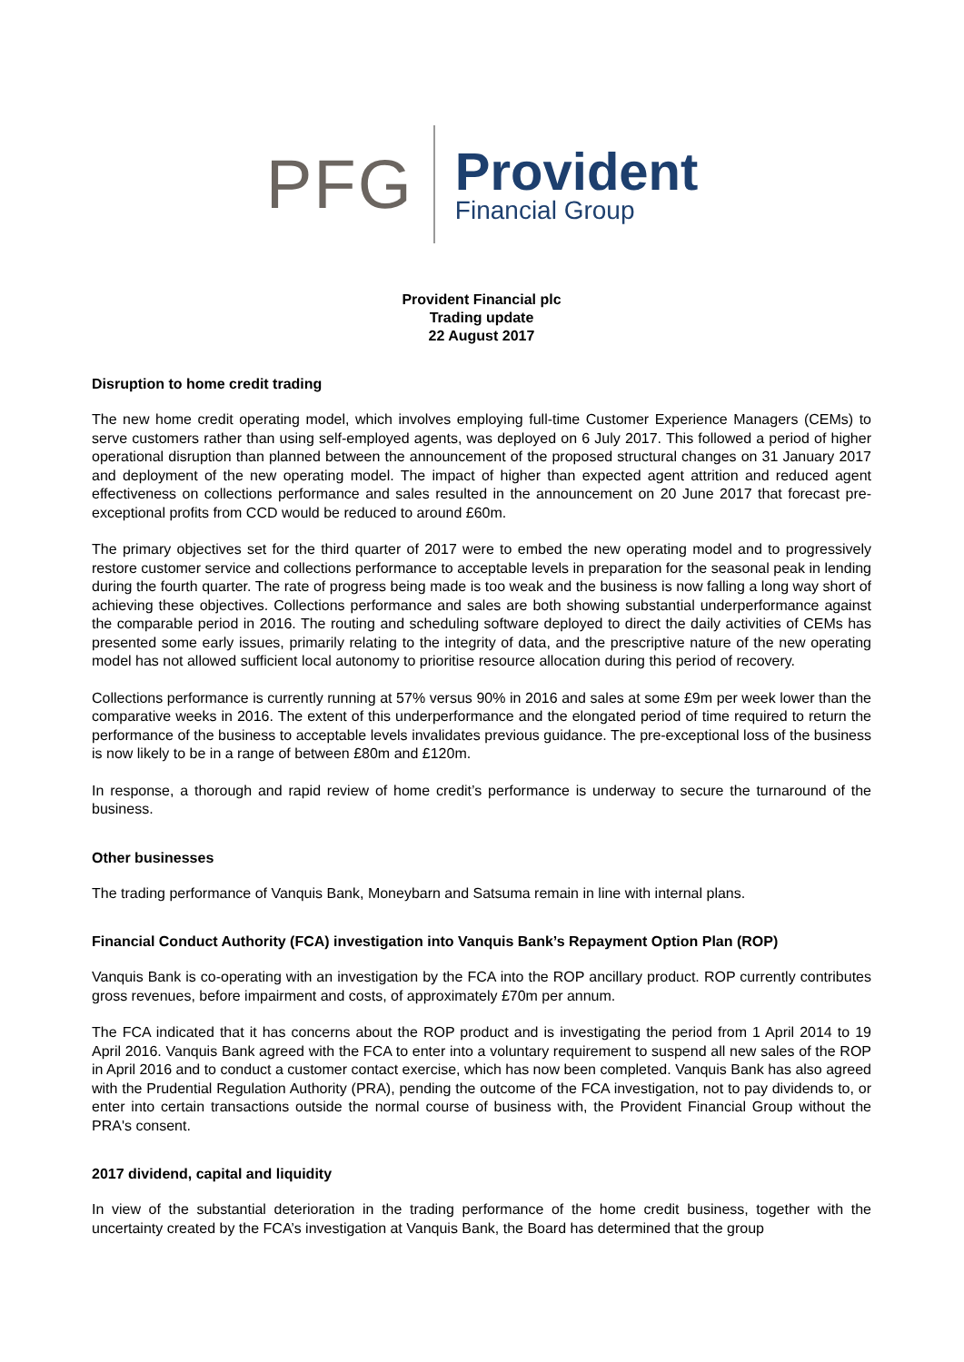PFG
Provident
Financial Group
Provident Financial plc
Trading update
22 August 2017
Disruption to home credit trading
The new home credit operating model, which involves employing full-time Customer Experience Managers (CEMs) to serve customers rather than using self-employed agents, was deployed on 6 July 2017. This followed a period of higher operational disruption than planned between the announcement of the proposed structural changes on 31 January 2017 and deployment of the new operating model. The impact of higher than expected agent attrition and reduced agent effectiveness on collections performance and sales resulted in the announcement on 20 June 2017 that forecast pre-exceptional profits from CCD would be reduced to around £60m.
The primary objectives set for the third quarter of 2017 were to embed the new operating model and to progressively restore customer service and collections performance to acceptable levels in preparation for the seasonal peak in lending during the fourth quarter. The rate of progress being made is too weak and the business is now falling a long way short of achieving these objectives. Collections performance and sales are both showing substantial underperformance against the comparable period in 2016. The routing and scheduling software deployed to direct the daily activities of CEMs has presented some early issues, primarily relating to the integrity of data, and the prescriptive nature of the new operating model has not allowed sufficient local autonomy to prioritise resource allocation during this period of recovery.
Collections performance is currently running at 57% versus 90% in 2016 and sales at some £9m per week lower than the comparative weeks in 2016. The extent of this underperformance and the elongated period of time required to return the performance of the business to acceptable levels invalidates previous guidance. The pre-exceptional loss of the business is now likely to be in a range of between £80m and £120m.
In response, a thorough and rapid review of home credit’s performance is underway to secure the turnaround of the business.
Other businesses
The trading performance of Vanquis Bank, Moneybarn and Satsuma remain in line with internal plans.
Financial Conduct Authority (FCA) investigation into Vanquis Bank’s Repayment Option Plan (ROP)
Vanquis Bank is co-operating with an investigation by the FCA into the ROP ancillary product. ROP currently contributes gross revenues, before impairment and costs, of approximately £70m per annum.
The FCA indicated that it has concerns about the ROP product and is investigating the period from 1 April 2014 to 19 April 2016. Vanquis Bank agreed with the FCA to enter into a voluntary requirement to suspend all new sales of the ROP in April 2016 and to conduct a customer contact exercise, which has now been completed. Vanquis Bank has also agreed with the Prudential Regulation Authority (PRA), pending the outcome of the FCA investigation, not to pay dividends to, or enter into certain transactions outside the normal course of business with, the Provident Financial Group without the PRA's consent.
2017 dividend, capital and liquidity
In view of the substantial deterioration in the trading performance of the home credit business, together with the uncertainty created by the FCA’s investigation at Vanquis Bank, the Board has determined that the group